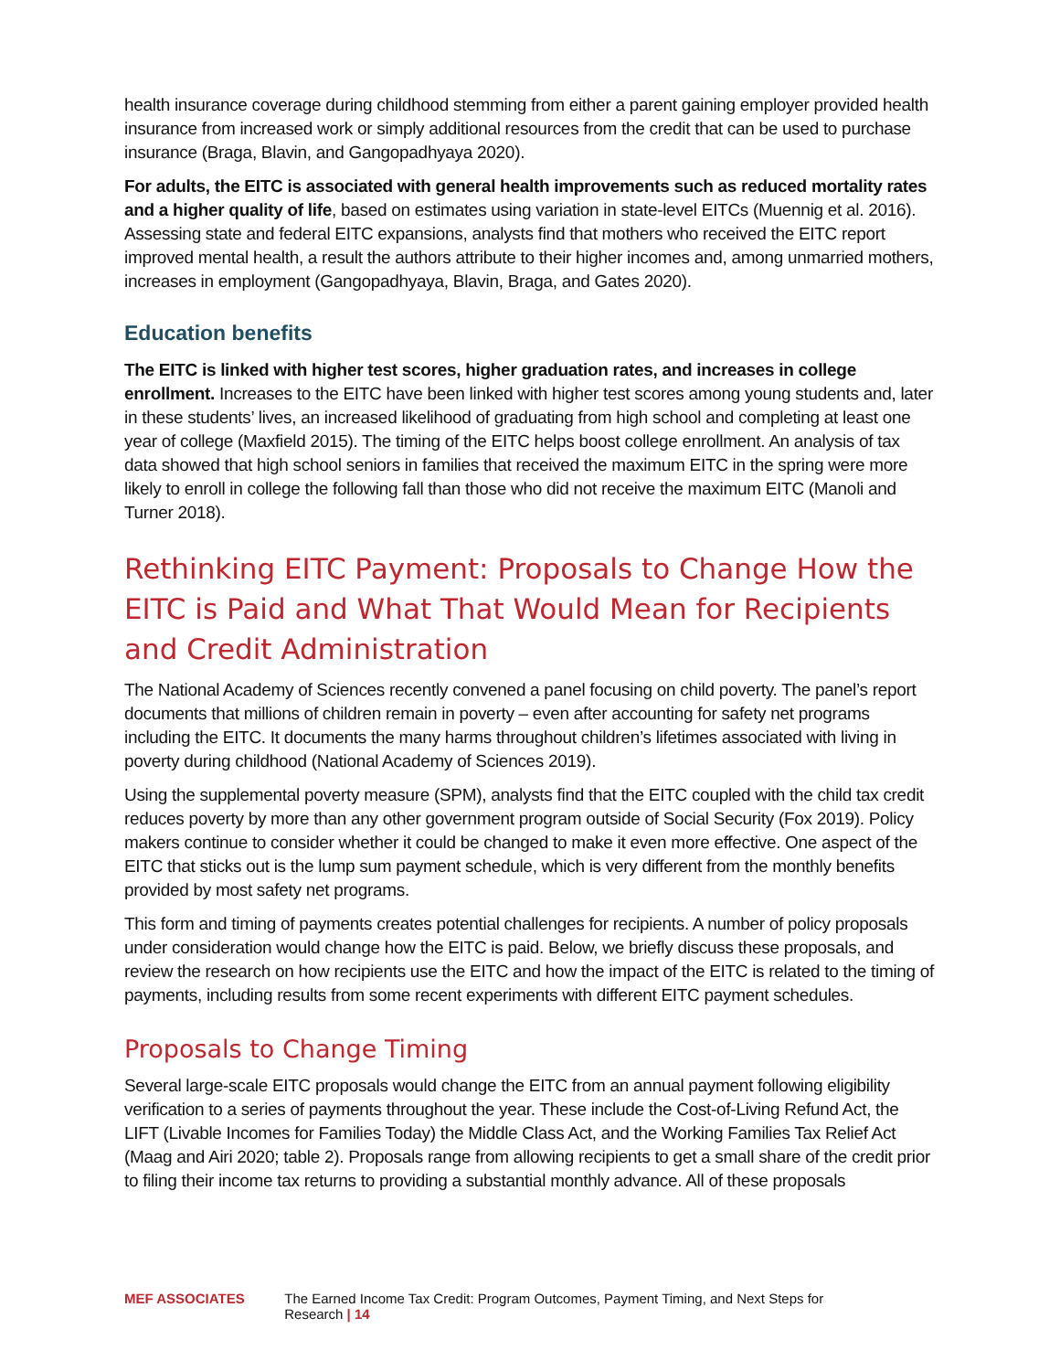health insurance coverage during childhood stemming from either a parent gaining employer provided health insurance from increased work or simply additional resources from the credit that can be used to purchase insurance (Braga, Blavin, and Gangopadhyaya 2020).
For adults, the EITC is associated with general health improvements such as reduced mortality rates and a higher quality of life, based on estimates using variation in state-level EITCs (Muennig et al. 2016). Assessing state and federal EITC expansions, analysts find that mothers who received the EITC report improved mental health, a result the authors attribute to their higher incomes and, among unmarried mothers, increases in employment (Gangopadhyaya, Blavin, Braga, and Gates 2020).
Education benefits
The EITC is linked with higher test scores, higher graduation rates, and increases in college enrollment. Increases to the EITC have been linked with higher test scores among young students and, later in these students’ lives, an increased likelihood of graduating from high school and completing at least one year of college (Maxfield 2015). The timing of the EITC helps boost college enrollment. An analysis of tax data showed that high school seniors in families that received the maximum EITC in the spring were more likely to enroll in college the following fall than those who did not receive the maximum EITC (Manoli and Turner 2018).
Rethinking EITC Payment: Proposals to Change How the EITC is Paid and What That Would Mean for Recipients and Credit Administration
The National Academy of Sciences recently convened a panel focusing on child poverty. The panel’s report documents that millions of children remain in poverty – even after accounting for safety net programs including the EITC. It documents the many harms throughout children’s lifetimes associated with living in poverty during childhood (National Academy of Sciences 2019).
Using the supplemental poverty measure (SPM), analysts find that the EITC coupled with the child tax credit reduces poverty by more than any other government program outside of Social Security (Fox 2019). Policy makers continue to consider whether it could be changed to make it even more effective. One aspect of the EITC that sticks out is the lump sum payment schedule, which is very different from the monthly benefits provided by most safety net programs.
This form and timing of payments creates potential challenges for recipients. A number of policy proposals under consideration would change how the EITC is paid. Below, we briefly discuss these proposals, and review the research on how recipients use the EITC and how the impact of the EITC is related to the timing of payments, including results from some recent experiments with different EITC payment schedules.
Proposals to Change Timing
Several large-scale EITC proposals would change the EITC from an annual payment following eligibility verification to a series of payments throughout the year. These include the Cost-of-Living Refund Act, the LIFT (Livable Incomes for Families Today) the Middle Class Act, and the Working Families Tax Relief Act (Maag and Airi 2020; table 2). Proposals range from allowing recipients to get a small share of the credit prior to filing their income tax returns to providing a substantial monthly advance. All of these proposals
MEF ASSOCIATES The Earned Income Tax Credit: Program Outcomes, Payment Timing, and Next Steps for Research | 14